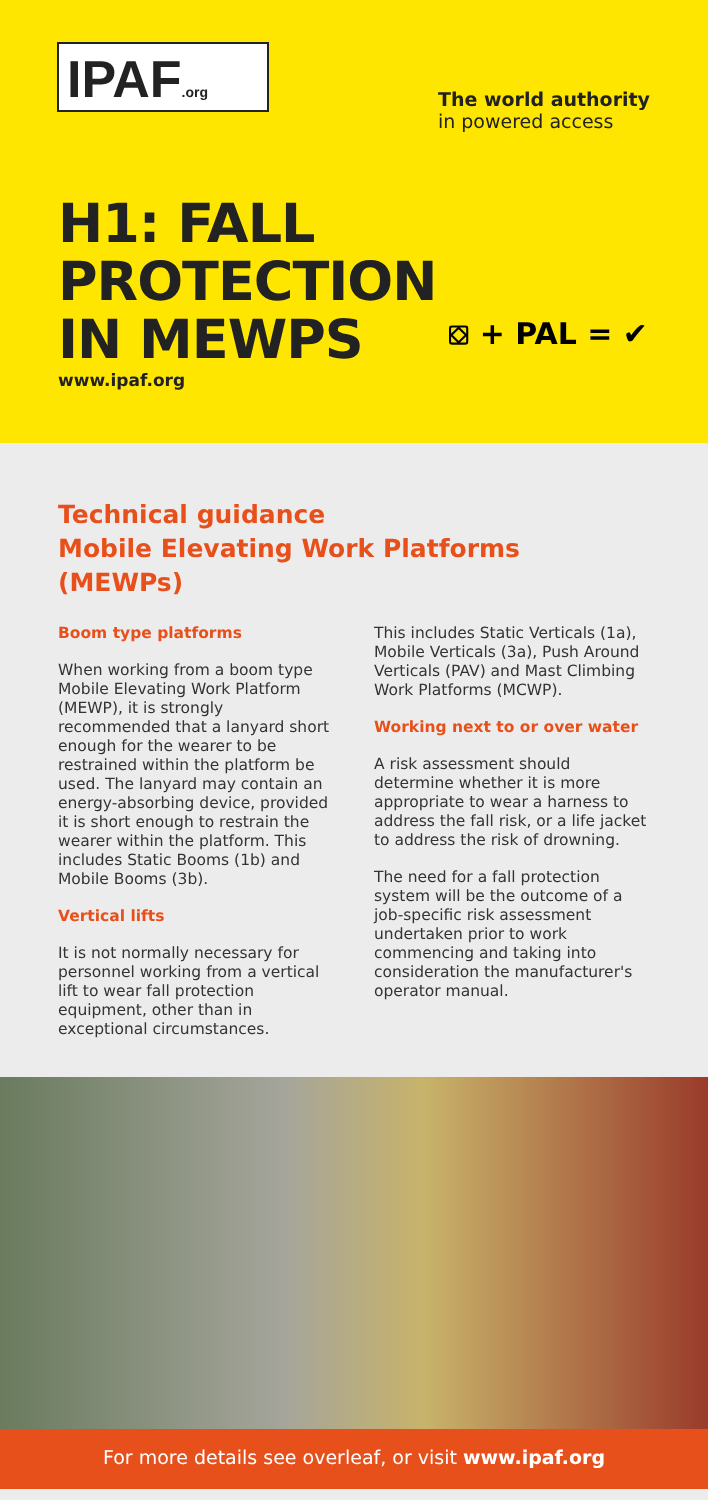IPAF.org
The world authority
in powered access
H1: FALL PROTECTION
IN MEWPS
www.ipaf.org
⛋ + PAL = ✔
Technical guidance
Mobile Elevating Work Platforms (MEWPs)
Boom type platforms
When working from a boom type Mobile Elevating Work Platform (MEWP), it is strongly recommended that a lanyard short enough for the wearer to be restrained within the platform be used. The lanyard may contain an energy-absorbing device, provided it is short enough to restrain the wearer within the platform. This includes Static Booms (1b) and Mobile Booms (3b).
Vertical lifts
It is not normally necessary for personnel working from a vertical lift to wear fall protection equipment, other than in exceptional circumstances.
This includes Static Verticals (1a), Mobile Verticals (3a), Push Around Verticals (PAV) and Mast Climbing Work Platforms (MCWP).
Working next to or over water
A risk assessment should determine whether it is more appropriate to wear a harness to address the fall risk, or a life jacket to address the risk of drowning.
The need for a fall protection system will be the outcome of a job-specific risk assessment undertaken prior to work commencing and taking into consideration the manufacturer's operator manual.
For more details see overleaf, or visit www.ipaf.org